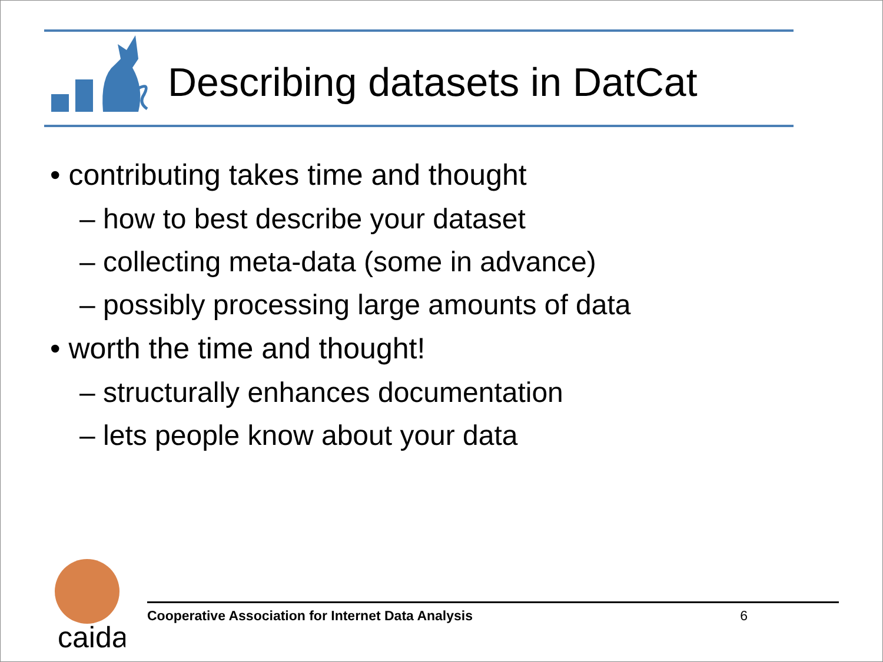Describing datasets in DatCat
• contributing takes time and thought
– how to best describe your dataset
– collecting meta-data (some in advance)
– possibly processing large amounts of data
• worth the time and thought!
– structurally enhances documentation
– lets people know about your data
caida
Cooperative Association for Internet Data Analysis 6